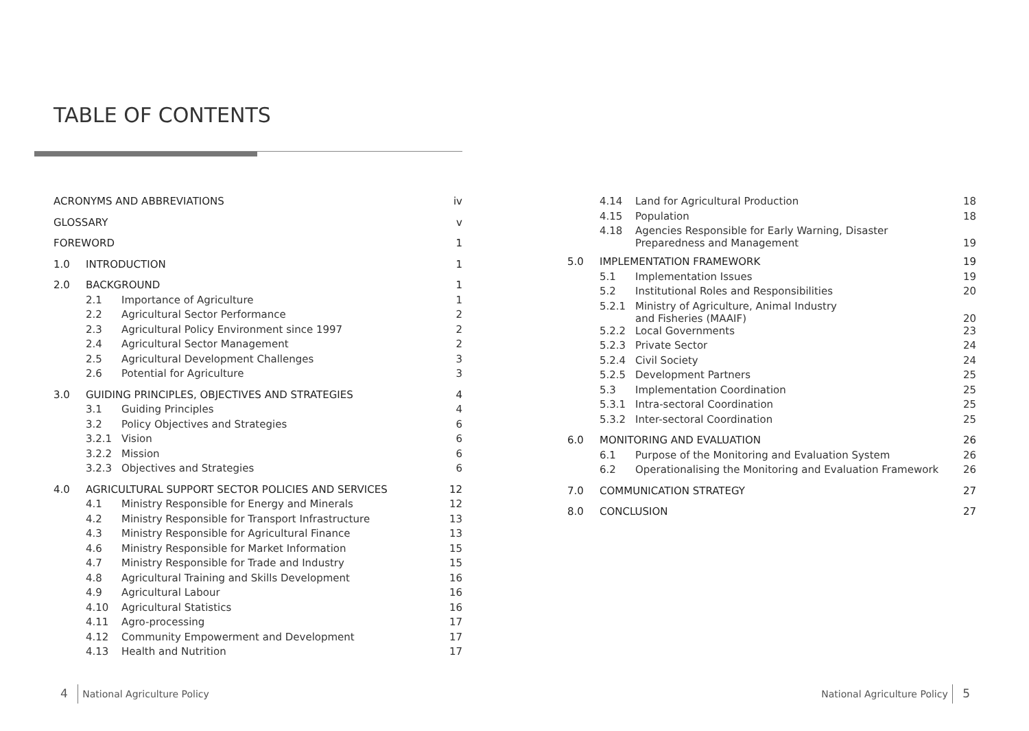TABLE OF CONTENTS
| ACRONYMS AND ABBREVIATIONS | | | iv |
| GLOSSARY | | | v |
| FOREWORD | | | 1 |
| 1.0 | INTRODUCTION | | 1 |
| 2.0 | BACKGROUND | | 1 |
| | 2.1 | Importance of Agriculture | 1 |
| | 2.2 | Agricultural Sector Performance | 2 |
| | 2.3 | Agricultural Policy Environment since 1997 | 2 |
| | 2.4 | Agricultural Sector Management | 2 |
| | 2.5 | Agricultural Development Challenges | 3 |
| | 2.6 | Potential for Agriculture | 3 |
| 3.0 | GUIDING PRINCIPLES, OBJECTIVES AND STRATEGIES | | 4 |
| | 3.1 | Guiding Principles | 4 |
| | 3.2 | Policy Objectives and Strategies | 6 |
| | 3.2.1 | Vision | 6 |
| | 3.2.2 | Mission | 6 |
| | 3.2.3 | Objectives and Strategies | 6 |
| 4.0 | AGRICULTURAL SUPPORT SECTOR POLICIES AND SERVICES | | 12 |
| | 4.1 | Ministry Responsible for Energy and Minerals | 12 |
| | 4.2 | Ministry Responsible for Transport Infrastructure | 13 |
| | 4.3 | Ministry Responsible for Agricultural Finance | 13 |
| | 4.6 | Ministry Responsible for Market Information | 15 |
| | 4.7 | Ministry Responsible for Trade and Industry | 15 |
| | 4.8 | Agricultural Training and Skills Development | 16 |
| | 4.9 | Agricultural Labour | 16 |
| | 4.10 | Agricultural Statistics | 16 |
| | 4.11 | Agro-processing | 17 |
| | 4.12 | Community Empowerment and Development | 17 |
| | 4.13 | Health and Nutrition | 17 |
| | 4.14 | Land for Agricultural Production | 18 |
| | 4.15 | Population | 18 |
| | 4.18 | Agencies Responsible for Early Warning, Disaster Preparedness and Management | 19 |
| 5.0 | IMPLEMENTATION FRAMEWORK | | 19 |
| | 5.1 | Implementation Issues | 19 |
| | 5.2 | Institutional Roles and Responsibilities | 20 |
| | 5.2.1 | Ministry of Agriculture, Animal Industry and Fisheries (MAAIF) | 20 |
| | 5.2.2 | Local Governments | 23 |
| | 5.2.3 | Private Sector | 24 |
| | 5.2.4 | Civil Society | 24 |
| | 5.2.5 | Development Partners | 25 |
| | 5.3 | Implementation Coordination | 25 |
| | 5.3.1 | Intra-sectoral Coordination | 25 |
| | 5.3.2 | Inter-sectoral Coordination | 25 |
| 6.0 | MONITORING AND EVALUATION | | 26 |
| | 6.1 | Purpose of the Monitoring and Evaluation System | 26 |
| | 6.2 | Operationalising the Monitoring and Evaluation Framework | 26 |
| 7.0 | COMMUNICATION STRATEGY | | 27 |
| 8.0 | CONCLUSION | | 27 |
4 National Agriculture Policy National Agriculture Policy 5